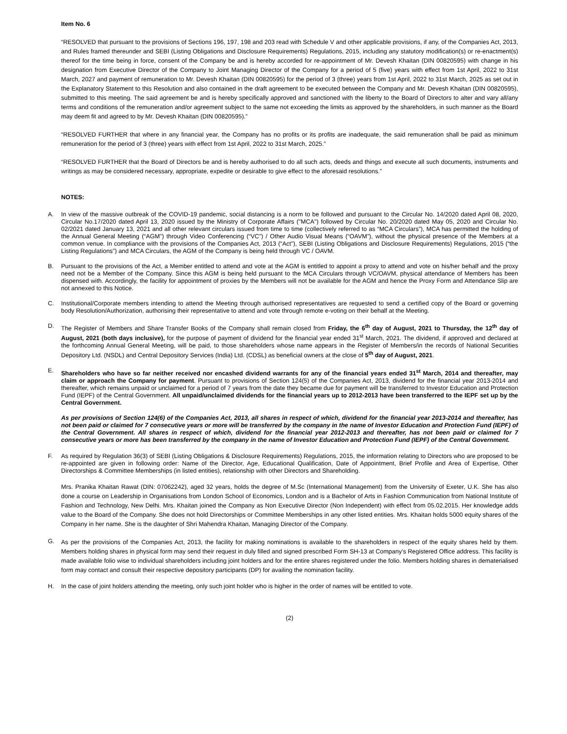Item No. 6
“RESOLVED that pursuant to the provisions of Sections 196, 197, 198 and 203 read with Schedule V and other applicable provisions, if any, of the Companies Act, 2013, and Rules framed thereunder and SEBI (Listing Obligations and Disclosure Requirements) Regulations, 2015, including any statutory modification(s) or re-enactment(s) thereof for the time being in force, consent of the Company be and is hereby accorded for re-appointment of Mr. Devesh Khaitan (DIN 00820595) with change in his designation from Executive Director of the Company to Joint Managing Director of the Company for a period of 5 (five) years with effect from 1st April, 2022 to 31st March, 2027 and payment of remuneration to Mr. Devesh Khaitan (DIN 00820595) for the period of 3 (three) years from 1st April, 2022 to 31st March, 2025 as set out in the Explanatory Statement to this Resolution and also contained in the draft agreement to be executed between the Company and Mr. Devesh Khaitan (DIN 00820595), submitted to this meeting. The said agreement be and is hereby specifically approved and sanctioned with the liberty to the Board of Directors to alter and vary all/any terms and conditions of the remuneration and/or agreement subject to the same not exceeding the limits as approved by the shareholders, in such manner as the Board may deem fit and agreed to by Mr. Devesh Khaitan (DIN 00820595).”
“RESOLVED FURTHER that where in any financial year, the Company has no profits or its profits are inadequate, the said remuneration shall be paid as minimum remuneration for the period of 3 (three) years with effect from 1st April, 2022 to 31st March, 2025.”
“RESOLVED FURTHER that the Board of Directors be and is hereby authorised to do all such acts, deeds and things and execute all such documents, instruments and writings as may be considered necessary, appropriate, expedite or desirable to give effect to the aforesaid resolutions.”
NOTES:
A.
In view of the massive outbreak of the COVID-19 pandemic, social distancing is a norm to be followed and pursuant to the Circular No. 14/2020 dated April 08, 2020, Circular No.17/2020 dated April 13, 2020 issued by the Ministry of Corporate Affairs ("MCA") followed by Circular No. 20/2020 dated May 05, 2020 and Circular No. 02/2021 dated January 13, 2021 and all other relevant circulars issued from time to time (collectively referred to as “MCA Circulars”), MCA has permitted the holding of the Annual General Meeting (“AGM”) through Video Conferencing (“VC”) / Other Audio Visual Means (“OAVM”), without the physical presence of the Members at a common venue. In compliance with the provisions of the Companies Act, 2013 (“Act”), SEBI (Listing Obligations and Disclosure Requirements) Regulations, 2015 (“the Listing Regulations”) and MCA Circulars, the AGM of the Company is being held through VC / OAVM.
B.
Pursuant to the provisions of the Act, a Member entitled to attend and vote at the AGM is entitled to appoint a proxy to attend and vote on his/her behalf and the proxy need not be a Member of the Company. Since this AGM is being held pursuant to the MCA Circulars through VC/OAVM, physical attendance of Members has been dispensed with. Accordingly, the facility for appointment of proxies by the Members will not be available for the AGM and hence the Proxy Form and Attendance Slip are not annexed to this Notice.
C.
Institutional/Corporate members intending to attend the Meeting through authorised representatives are requested to send a certified copy of the Board or governing body Resolution/Authorization, authorising their representative to attend and vote through remote e-voting on their behalf at the Meeting.
D.
The Register of Members and Share Transfer Books of the Company shall remain closed from Friday, the 6<sup>th</sup> day of August, 2021 to Thursday, the 12<sup>th</sup> day of August, 2021 (both days inclusive), for the purpose of payment of dividend for the financial year ended 31<sup>st</sup> March, 2021. The dividend, if approved and declared at the forthcoming Annual General Meeting, will be paid, to those shareholders whose name appears in the Register of Members/in the records of National Securities Depository Ltd. (NSDL) and Central Depository Services (India) Ltd. (CDSL) as beneficial owners at the close of 5<sup>th</sup> day of August, 2021.
E.
Shareholders who have so far neither received nor encashed dividend warrants for any of the financial years ended 31<sup>st</sup> March, 2014 and thereafter, may claim or approach the Company for payment. Pursuant to provisions of Section 124(5) of the Companies Act, 2013, dividend for the financial year 2013-2014 and thereafter, which remains unpaid or unclaimed for a period of 7 years from the date they became due for payment will be transferred to Investor Education and Protection Fund (IEPF) of the Central Government. All unpaid/unclaimed dividends for the financial years up to 2012-2013 have been transferred to the IEPF set up by the Central Government.
As per provisions of Section 124(6) of the Companies Act, 2013, all shares in respect of which, dividend for the financial year 2013-2014 and thereafter, has not been paid or claimed for 7 consecutive years or more will be transferred by the company in the name of Investor Education and Protection Fund (IEPF) of the Central Government. All shares in respect of which, dividend for the financial year 2012-2013 and thereafter, has not been paid or claimed for 7 consecutive years or more has been transferred by the company in the name of Investor Education and Protection Fund (IEPF) of the Central Government.
F.
As required by Regulation 36(3) of SEBI (Listing Obligations & Disclosure Requirements) Regulations, 2015, the information relating to Directors who are proposed to be re-appointed are given in following order: Name of the Director, Age, Educational Qualification, Date of Appointment, Brief Profile and Area of Expertise, Other Directorships & Committee Memberships (in listed entities), relationship with other Directors and Shareholding.
Mrs. Pranika Khaitan Rawat (DIN: 07062242), aged 32 years, holds the degree of M.Sc (International Management) from the University of Exeter, U.K. She has also done a course on Leadership in Organisations from London School of Economics, London and is a Bachelor of Arts in Fashion Communication from National Institute of Fashion and Technology, New Delhi. Mrs. Khaitan joined the Company as Non Executive Director (Non Independent) with effect from 05.02.2015. Her knowledge adds value to the Board of the Company. She does not hold Directorships or Committee Memberships in any other listed entities. Mrs. Khaitan holds 5000 equity shares of the Company in her name. She is the daughter of Shri Mahendra Khaitan, Managing Director of the Company.
G.
As per the provisions of the Companies Act, 2013, the facility for making nominations is available to the shareholders in respect of the equity shares held by them. Members holding shares in physical form may send their request in duly filled and signed prescribed Form SH-13 at Company’s Registered Office address. This facility is made available folio wise to individual shareholders including joint holders and for the entire shares registered under the folio. Members holding shares in dematerialised form may contact and consult their respective depository participants (DP) for availing the nomination facility.
H.
In the case of joint holders attending the meeting, only such joint holder who is higher in the order of names will be entitled to vote.
(2)